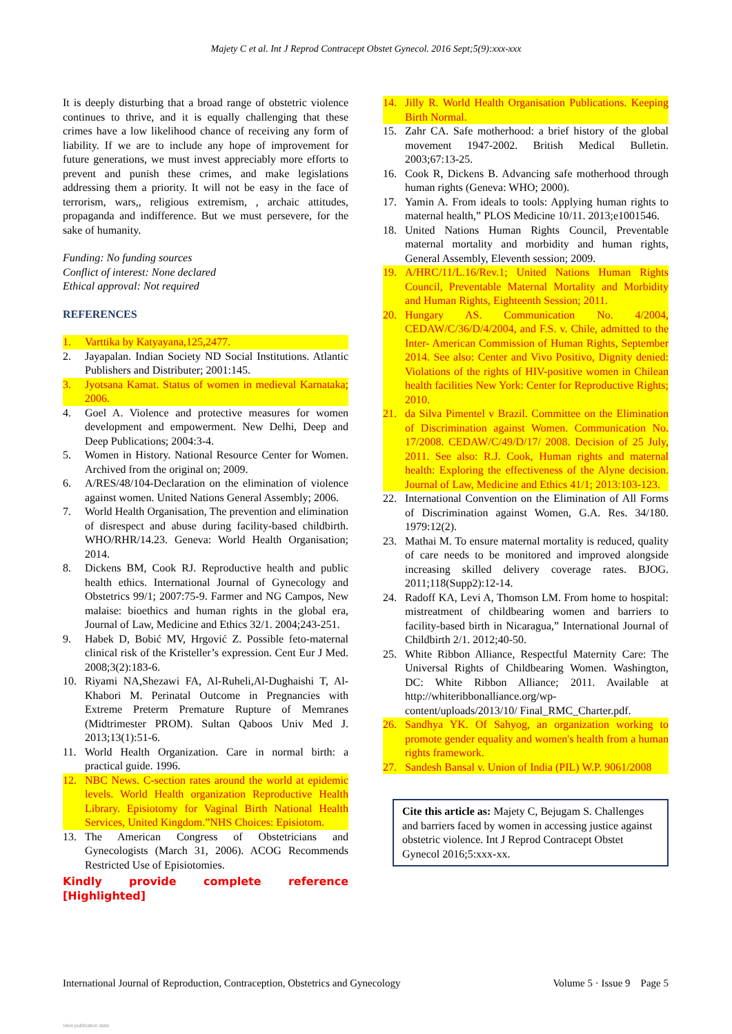Majety C et al. Int J Reprod Contracept Obstet Gynecol. 2016 Sept;5(9):xxx-xxx
It is deeply disturbing that a broad range of obstetric violence continues to thrive, and it is equally challenging that these crimes have a low likelihood chance of receiving any form of liability. If we are to include any hope of improvement for future generations, we must invest appreciably more efforts to prevent and punish these crimes, and make legislations addressing them a priority. It will not be easy in the face of terrorism, wars,, religious extremism, , archaic attitudes, propaganda and indifference. But we must persevere, for the sake of humanity.
Funding: No funding sources
Conflict of interest: None declared
Ethical approval: Not required
REFERENCES
1. Varttika by Katyayana,125,2477.
2. Jayapalan. Indian Society ND Social Institutions. Atlantic Publishers and Distributer; 2001:145.
3. Jyotsana Kamat. Status of women in medieval Karnataka; 2006.
4. Goel A. Violence and protective measures for women development and empowerment. New Delhi, Deep and Deep Publications; 2004:3-4.
5. Women in History. National Resource Center for Women. Archived from the original on; 2009.
6. A/RES/48/104-Declaration on the elimination of violence against women. United Nations General Assembly; 2006.
7. World Health Organisation, The prevention and elimination of disrespect and abuse during facility-based childbirth. WHO/RHR/14.23. Geneva: World Health Organisation; 2014.
8. Dickens BM, Cook RJ. Reproductive health and public health ethics. International Journal of Gynecology and Obstetrics 99/1; 2007:75-9. Farmer and NG Campos, New malaise: bioethics and human rights in the global era, Journal of Law, Medicine and Ethics 32/1. 2004;243-251.
9. Habek D, Bobić MV, Hrgović Z. Possible feto-maternal clinical risk of the Kristeller’s expression. Cent Eur J Med. 2008;3(2):183-6.
10. Riyami NA,Shezawi FA, Al-Ruheli,Al-Dughaishi T, Al-Khabori M. Perinatal Outcome in Pregnancies with Extreme Preterm Premature Rupture of Memranes (Midtrimester PROM). Sultan Qaboos Univ Med J. 2013;13(1):51-6.
11. World Health Organization. Care in normal birth: a practical guide. 1996.
12. NBC News. C-section rates around the world at epidemic levels. World Health organization Reproductive Health Library. Episiotomy for Vaginal Birth National Health Services, United Kingdom.”NHS Choices: Episiotom.
13. The American Congress of Obstetricians and Gynecologists (March 31, 2006). ACOG Recommends Restricted Use of Episiotomies.
Kindly provide complete reference [Highlighted]
14. Jilly R. World Health Organisation Publications. Keeping Birth Normal.
15. Zahr CA. Safe motherhood: a brief history of the global movement 1947-2002. British Medical Bulletin. 2003;67:13-25.
16. Cook R, Dickens B. Advancing safe motherhood through human rights (Geneva: WHO; 2000).
17. Yamin A. From ideals to tools: Applying human rights to maternal health,” PLOS Medicine 10/11. 2013;e1001546.
18. United Nations Human Rights Council, Preventable maternal mortality and morbidity and human rights, General Assembly, Eleventh session; 2009.
19. A/HRC/11/L.16/Rev.1; United Nations Human Rights Council, Preventable Maternal Mortality and Morbidity and Human Rights, Eighteenth Session; 2011.
20. Hungary AS. Communication No. 4/2004, CEDAW/C/36/D/4/2004, and F.S. v. Chile, admitted to the Inter- American Commission of Human Rights, September 2014. See also: Center and Vivo Positivo, Dignity denied: Violations of the rights of HIV-positive women in Chilean health facilities New York: Center for Reproductive Rights; 2010.
21. da Silva Pimentel v Brazil. Committee on the Elimination of Discrimination against Women. Communication No. 17/2008. CEDAW/C/49/D/17/ 2008. Decision of 25 July, 2011. See also: R.J. Cook, Human rights and maternal health: Exploring the effectiveness of the Alyne decision. Journal of Law, Medicine and Ethics 41/1; 2013:103-123.
22. International Convention on the Elimination of All Forms of Discrimination against Women, G.A. Res. 34/180. 1979:12(2).
23. Mathai M. To ensure maternal mortality is reduced, quality of care needs to be monitored and improved alongside increasing skilled delivery coverage rates. BJOG. 2011;118(Supp2):12-14.
24. Radoff KA, Levi A, Thomson LM. From home to hospital: mistreatment of childbearing women and barriers to facility-based birth in Nicaragua,” International Journal of Childbirth 2/1. 2012;40-50.
25. White Ribbon Alliance, Respectful Maternity Care: The Universal Rights of Childbearing Women. Washington, DC: White Ribbon Alliance; 2011. Available at http://whiteribbonalliance.org/wp-content/uploads/2013/10/ Final_RMC_Charter.pdf.
26. Sandhya YK. Of Sahyog, an organization working to promote gender equality and women's health from a human rights framework.
27. Sandesh Bansal v. Union of India (PIL) W.P. 9061/2008
Cite this article as: Majety C, Bejugam S. Challenges and barriers faced by women in accessing justice against obstetric violence. Int J Reprod Contracept Obstet Gynecol 2016;5:xxx-xx.
International Journal of Reproduction, Contraception, Obstetrics and Gynecology Volume 5 · Issue 9 Page 5
View publication stats